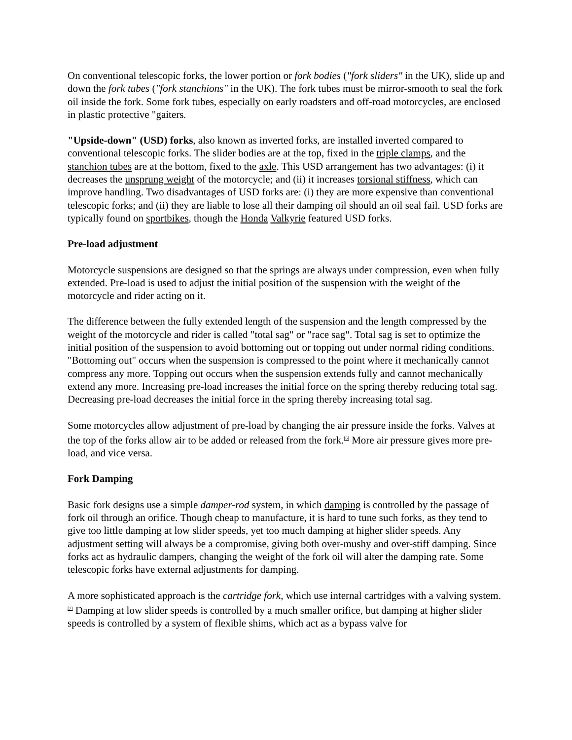On conventional telescopic forks, the lower portion or fork bodies ("fork sliders" in the UK), slide up and down the fork tubes ("fork stanchions" in the UK). The fork tubes must be mirror-smooth to seal the fork oil inside the fork. Some fork tubes, especially on early roadsters and off-road motorcycles, are enclosed in plastic protective "gaiters.
"Upside-down" (USD) forks, also known as inverted forks, are installed inverted compared to conventional telescopic forks. The slider bodies are at the top, fixed in the triple clamps, and the stanchion tubes are at the bottom, fixed to the axle. This USD arrangement has two advantages: (i) it decreases the unsprung weight of the motorcycle; and (ii) it increases torsional stiffness, which can improve handling. Two disadvantages of USD forks are: (i) they are more expensive than conventional telescopic forks; and (ii) they are liable to lose all their damping oil should an oil seal fail. USD forks are typically found on sportbikes, though the Honda Valkyrie featured USD forks.
Pre-load adjustment
Motorcycle suspensions are designed so that the springs are always under compression, even when fully extended. Pre-load is used to adjust the initial position of the suspension with the weight of the motorcycle and rider acting on it.
The difference between the fully extended length of the suspension and the length compressed by the weight of the motorcycle and rider is called "total sag" or "race sag". Total sag is set to optimize the initial position of the suspension to avoid bottoming out or topping out under normal riding conditions. "Bottoming out" occurs when the suspension is compressed to the point where it mechanically cannot compress any more. Topping out occurs when the suspension extends fully and cannot mechanically extend any more. Increasing pre-load increases the initial force on the spring thereby reducing total sag. Decreasing pre-load decreases the initial force in the spring thereby increasing total sag.
Some motorcycles allow adjustment of pre-load by changing the air pressure inside the forks. Valves at the top of the forks allow air to be added or released from the fork.<sup>[6]</sup> More air pressure gives more pre-load, and vice versa.
Fork Damping
Basic fork designs use a simple damper-rod system, in which damping is controlled by the passage of fork oil through an orifice. Though cheap to manufacture, it is hard to tune such forks, as they tend to give too little damping at low slider speeds, yet too much damping at higher slider speeds. Any adjustment setting will always be a compromise, giving both over-mushy and over-stiff damping. Since forks act as hydraulic dampers, changing the weight of the fork oil will alter the damping rate. Some telescopic forks have external adjustments for damping.
A more sophisticated approach is the cartridge fork, which use internal cartridges with a valving system.<sup>[7]</sup> Damping at low slider speeds is controlled by a much smaller orifice, but damping at higher slider speeds is controlled by a system of flexible shims, which act as a bypass valve for